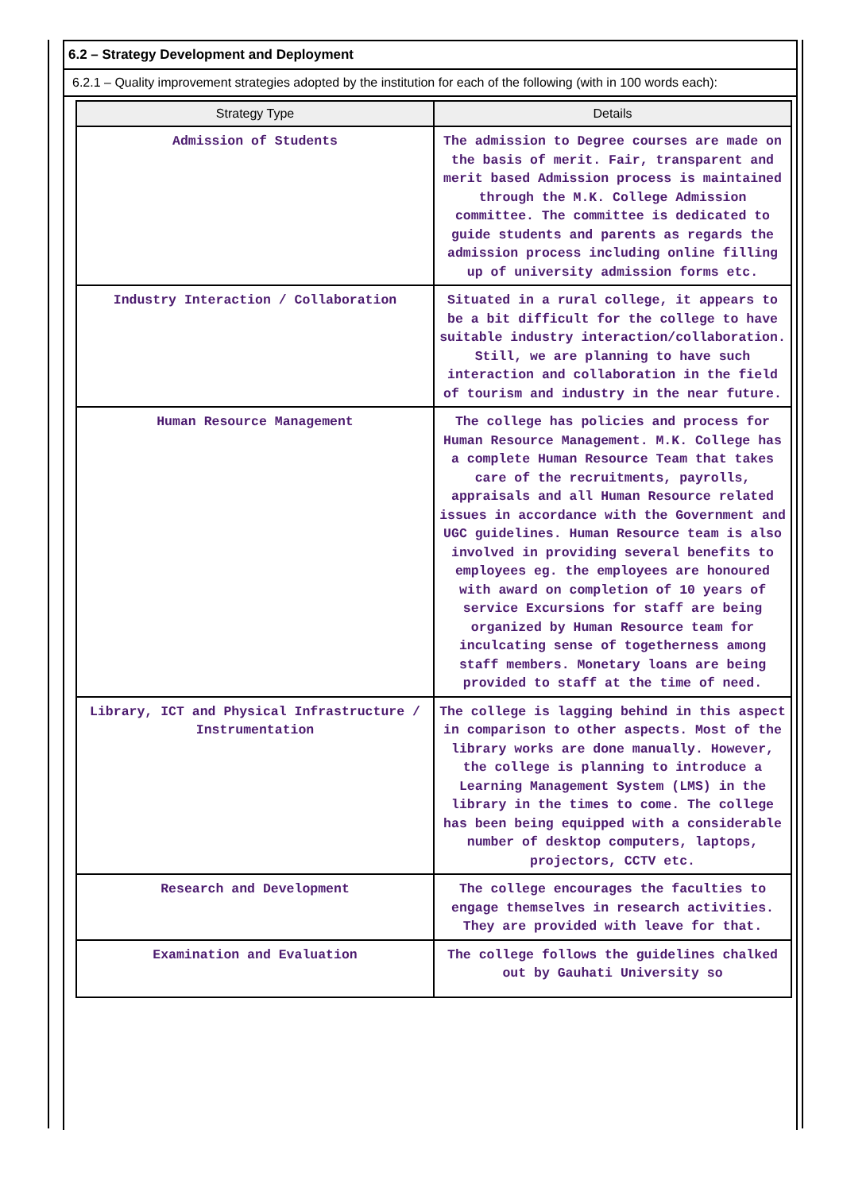6.2 – Strategy Development and Deployment
6.2.1 – Quality improvement strategies adopted by the institution for each of the following (with in 100 words each):
| Strategy Type | Details |
| --- | --- |
| Admission of Students | The admission to Degree courses are made on the basis of merit. Fair, transparent and merit based Admission process is maintained through the M.K. College Admission committee. The committee is dedicated to guide students and parents as regards the admission process including online filling up of university admission forms etc. |
| Industry Interaction / Collaboration | Situated in a rural college, it appears to be a bit difficult for the college to have suitable industry interaction/collaboration. Still, we are planning to have such interaction and collaboration in the field of tourism and industry in the near future. |
| Human Resource Management | The college has policies and process for Human Resource Management. M.K. College has a complete Human Resource Team that takes care of the recruitments, payrolls, appraisals and all Human Resource related issues in accordance with the Government and UGC guidelines. Human Resource team is also involved in providing several benefits to employees eg. the employees are honoured with award on completion of 10 years of service Excursions for staff are being organized by Human Resource team for inculcating sense of togetherness among staff members. Monetary loans are being provided to staff at the time of need. |
| Library, ICT and Physical Infrastructure / Instrumentation | The college is lagging behind in this aspect in comparison to other aspects. Most of the library works are done manually. However, the college is planning to introduce a Learning Management System (LMS) in the library in the times to come. The college has been being equipped with a considerable number of desktop computers, laptops, projectors, CCTV etc. |
| Research and Development | The college encourages the faculties to engage themselves in research activities. They are provided with leave for that. |
| Examination and Evaluation | The college follows the guidelines chalked out by Gauhati University so |